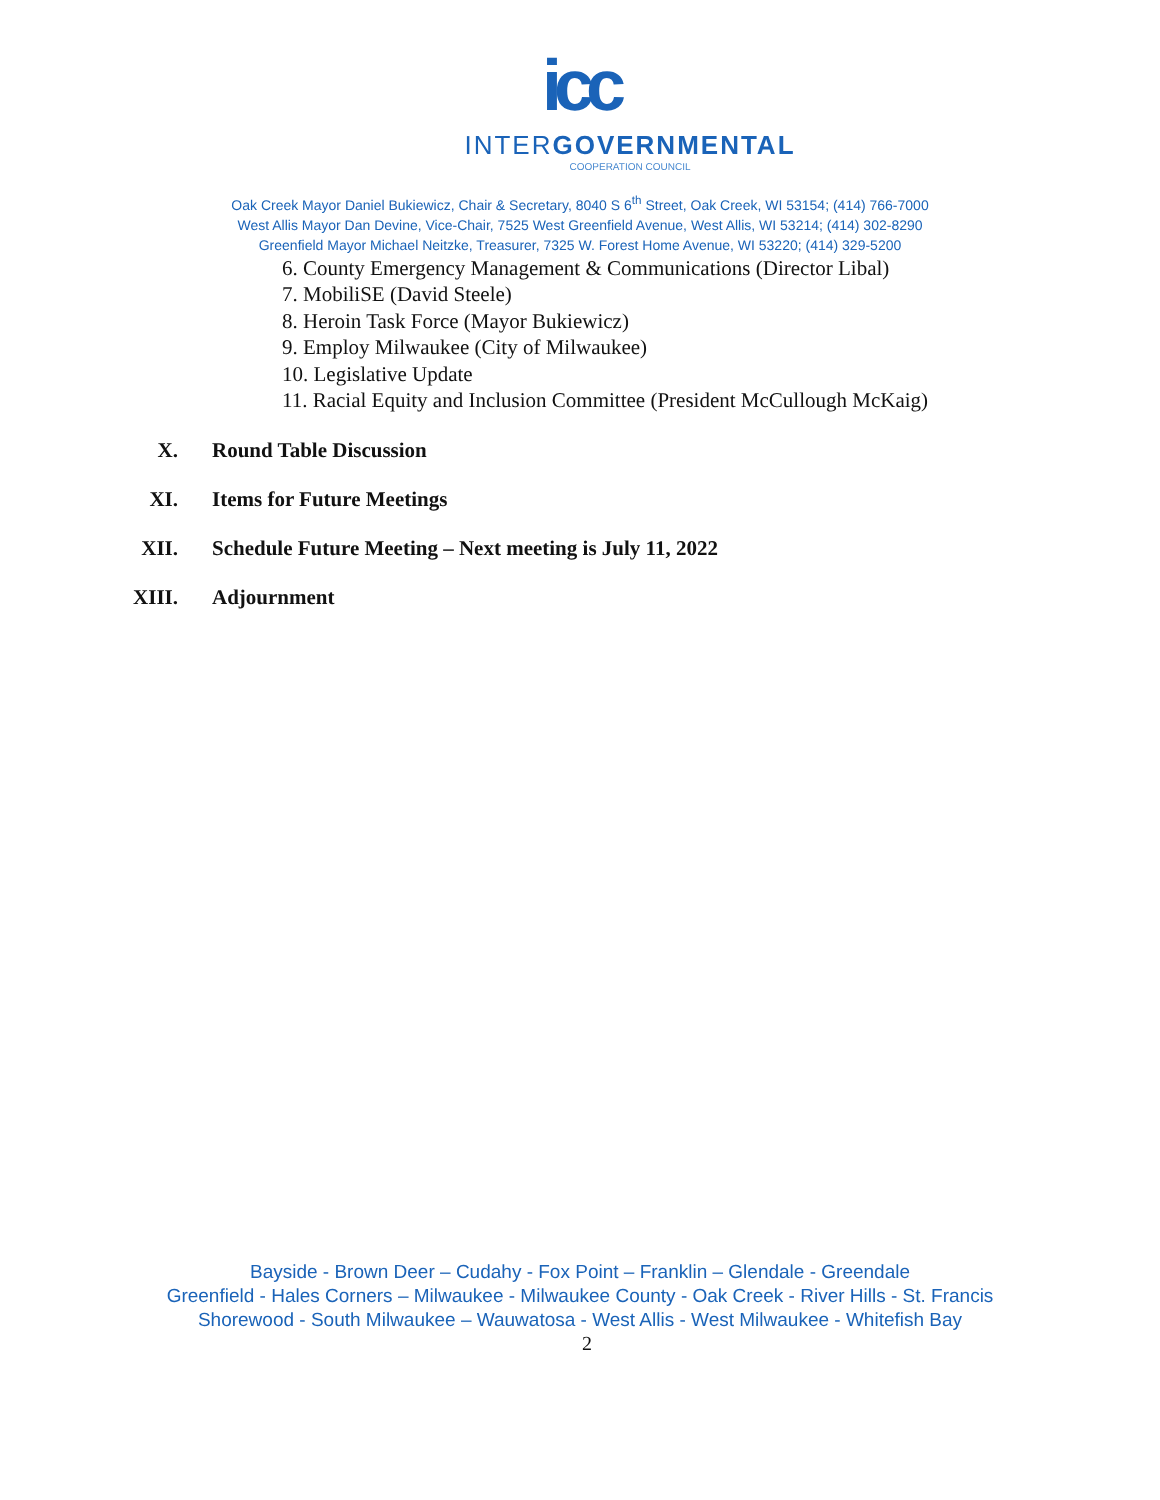icc
INTERGOVERNMENTAL
COOPERATION COUNCIL
Oak Creek Mayor Daniel Bukiewicz, Chair & Secretary, 8040 S 6<sup>th</sup> Street, Oak Creek, WI 53154; (414) 766-7000
West Allis Mayor Dan Devine, Vice-Chair, 7525 West Greenfield Avenue, West Allis, WI 53214; (414) 302-8290
Greenfield Mayor Michael Neitzke, Treasurer, 7325 W. Forest Home Avenue, WI 53220; (414) 329-5200
6. County Emergency Management & Communications (Director Libal)
7. MobiliSE (David Steele)
8. Heroin Task Force (Mayor Bukiewicz)
9. Employ Milwaukee (City of Milwaukee)
10. Legislative Update
11. Racial Equity and Inclusion Committee (President McCullough McKaig)
X. Round Table Discussion
XI. Items for Future Meetings
XII. Schedule Future Meeting – Next meeting is July 11, 2022
XIII. Adjournment
Bayside - Brown Deer – Cudahy - Fox Point – Franklin – Glendale - Greendale
Greenfield - Hales Corners – Milwaukee - Milwaukee County - Oak Creek - River Hills - St. Francis
Shorewood - South Milwaukee – Wauwatosa - West Allis - West Milwaukee - Whitefish Bay
2